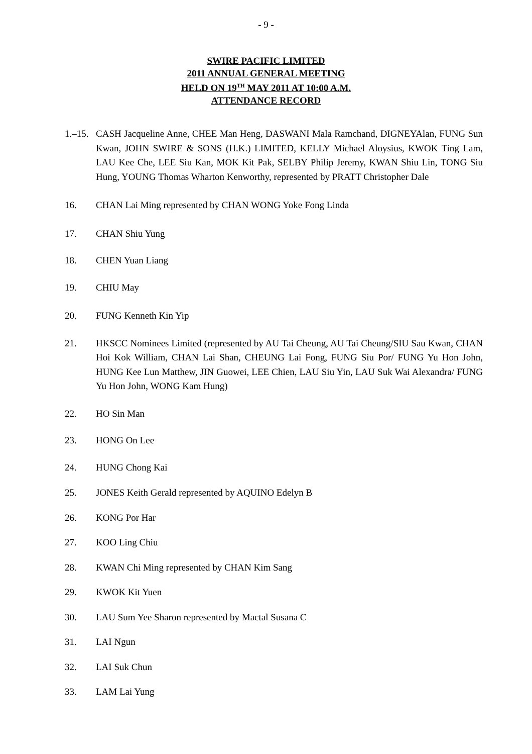- 9 -
SWIRE PACIFIC LIMITED
2011 ANNUAL GENERAL MEETING
HELD ON 19<sup>TH</sup> MAY 2011 AT 10:00 A.M.
ATTENDANCE RECORD
1.–15.
CASH Jacqueline Anne, CHEE Man Heng, DASWANI Mala Ramchand, DIGNEYAlan, FUNG Sun Kwan, JOHN SWIRE & SONS (H.K.) LIMITED, KELLY Michael Aloysius, KWOK Ting Lam, LAU Kee Che, LEE Siu Kan, MOK Kit Pak, SELBY Philip Jeremy, KWAN Shiu Lin, TONG Siu Hung, YOUNG Thomas Wharton Kenworthy, represented by PRATT Christopher Dale
16. CHAN Lai Ming represented by CHAN WONG Yoke Fong Linda
17. CHAN Shiu Yung
18. CHEN Yuan Liang
19. CHIU May
20. FUNG Kenneth Kin Yip
21. HKSCC Nominees Limited (represented by AU Tai Cheung, AU Tai Cheung/SIU Sau Kwan, CHAN Hoi Kok William, CHAN Lai Shan, CHEUNG Lai Fong, FUNG Siu Por/ FUNG Yu Hon John, HUNG Kee Lun Matthew, JIN Guowei, LEE Chien, LAU Siu Yin, LAU Suk Wai Alexandra/ FUNG Yu Hon John, WONG Kam Hung)
22. HO Sin Man
23. HONG On Lee
24. HUNG Chong Kai
25. JONES Keith Gerald represented by AQUINO Edelyn B
26. KONG Por Har
27. KOO Ling Chiu
28. KWAN Chi Ming represented by CHAN Kim Sang
29. KWOK Kit Yuen
30. LAU Sum Yee Sharon represented by Mactal Susana C
31. LAI Ngun
32. LAI Suk Chun
33. LAM Lai Yung